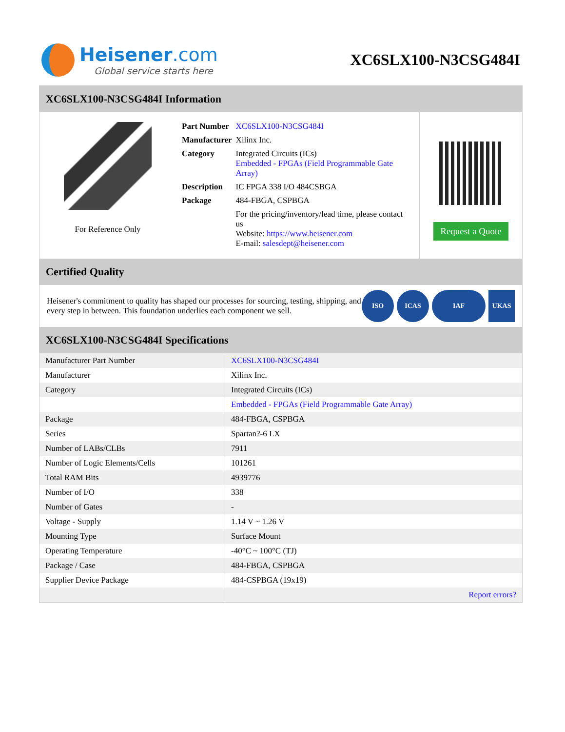Heisener.com
Global service starts here
XC6SLX100-N3CSG484I
XC6SLX100-N3CSG484I Information
For Reference Only
| Part Number | XC6SLX100-N3CSG484I |
| Manufacturer | Xilinx Inc. |
| Category | Integrated Circuits (ICs) Embedded - FPGAs (Field Programmable Gate Array) |
| Description | IC FPGA 338 I/O 484CSBGA |
| Package | 484-FBGA, CSPBGA |
| | For the pricing/inventory/lead time, please contact us Website: https://www.heisener.com E-mail: salesdept@heisener.com |
Request a Quote
Certified Quality
Heisener's commitment to quality has shaped our processes for sourcing, testing, shipping, and every step in between. This foundation underlies each component we sell.
ISO ICAS IAF UKAS
XC6SLX100-N3CSG484I Specifications
| Manufacturer Part Number | XC6SLX100-N3CSG484I |
| Manufacturer | Xilinx Inc. |
| Category | Integrated Circuits (ICs) |
| | Embedded - FPGAs (Field Programmable Gate Array) |
| Package | 484-FBGA, CSPBGA |
| Series | Spartan?-6 LX |
| Number of LABs/CLBs | 7911 |
| Number of Logic Elements/Cells | 101261 |
| Total RAM Bits | 4939776 |
| Number of I/O | 338 |
| Number of Gates | - |
| Voltage - Supply | 1.14 V ~ 1.26 V |
| Mounting Type | Surface Mount |
| Operating Temperature | -40°C ~ 100°C (TJ) |
| Package / Case | 484-FBGA, CSPBGA |
| Supplier Device Package | 484-CSPBGA (19x19) |
| | Report errors? |